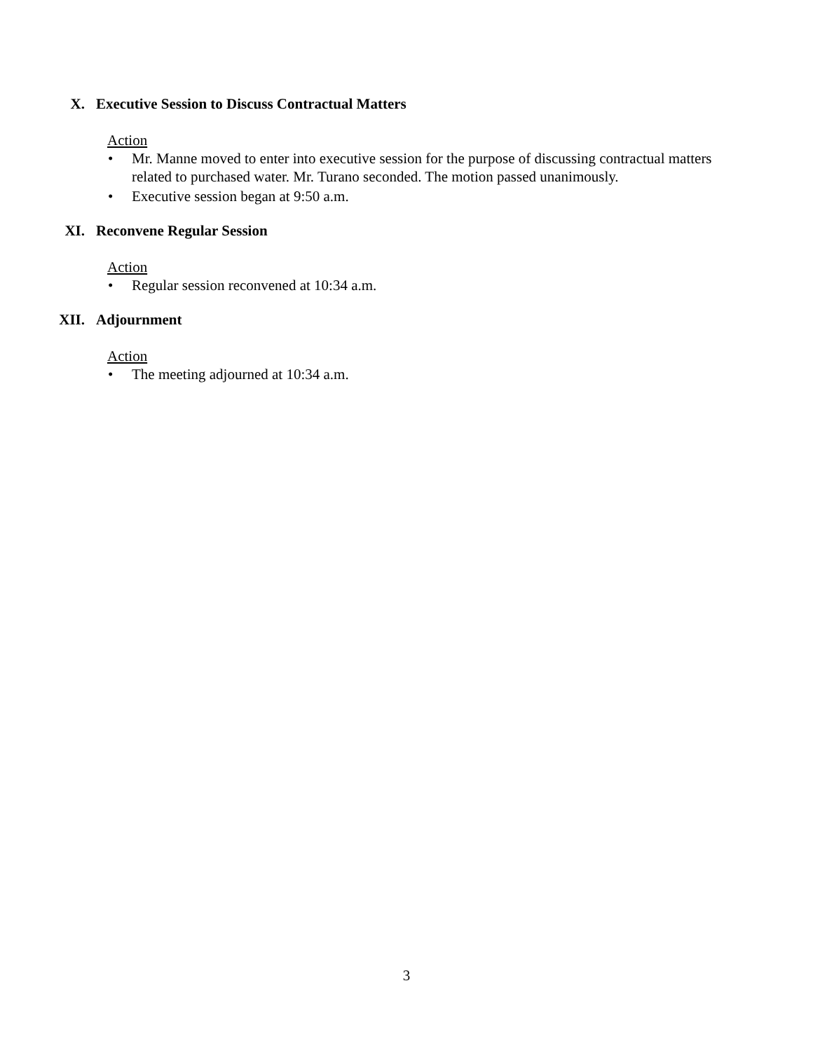X. Executive Session to Discuss Contractual Matters
Action
• Mr. Manne moved to enter into executive session for the purpose of discussing contractual matters related to purchased water. Mr. Turano seconded. The motion passed unanimously.
• Executive session began at 9:50 a.m.
XI. Reconvene Regular Session
Action
• Regular session reconvened at 10:34 a.m.
XII. Adjournment
Action
• The meeting adjourned at 10:34 a.m.
3